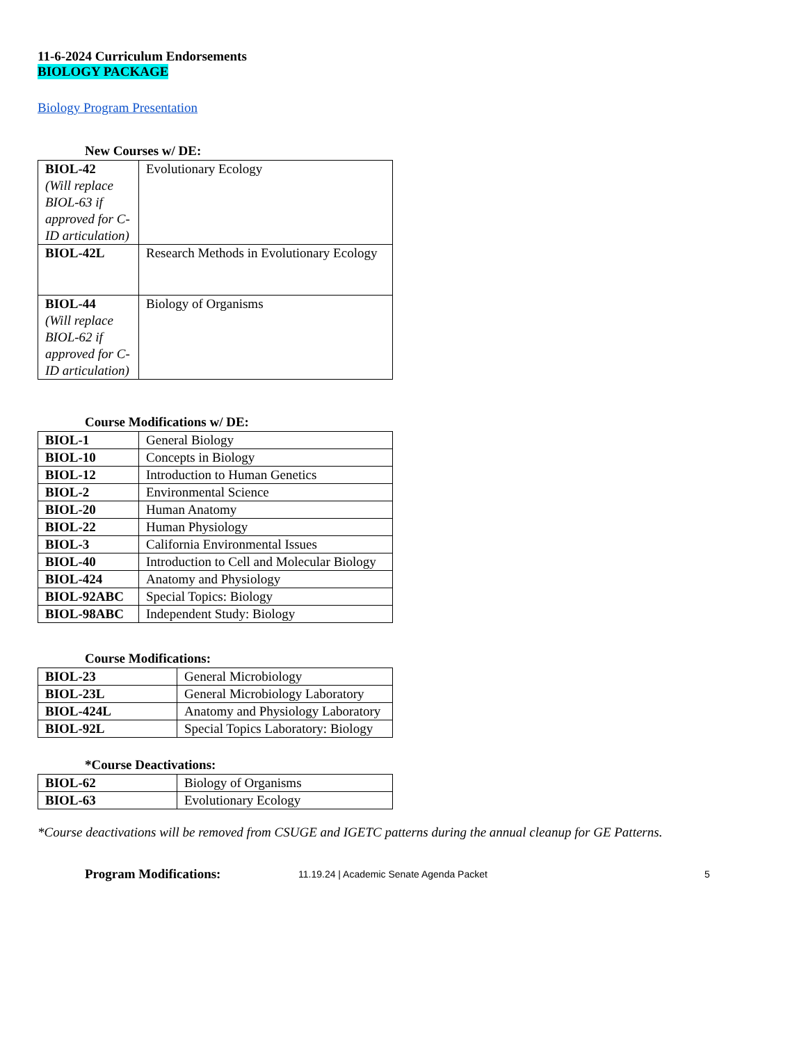11-6-2024 Curriculum Endorsements
BIOLOGY PACKAGE
Biology Program Presentation
New Courses w/ DE:
| BIOL-42 (Will replace BIOL-63 if approved for C-ID articulation) | Evolutionary Ecology |
| BIOL-42L | Research Methods in Evolutionary Ecology |
| BIOL-44 (Will replace BIOL-62 if approved for C-ID articulation) | Biology of Organisms |
Course Modifications w/ DE:
| BIOL-1 | General Biology |
| BIOL-10 | Concepts in Biology |
| BIOL-12 | Introduction to Human Genetics |
| BIOL-2 | Environmental Science |
| BIOL-20 | Human Anatomy |
| BIOL-22 | Human Physiology |
| BIOL-3 | California Environmental Issues |
| BIOL-40 | Introduction to Cell and Molecular Biology |
| BIOL-424 | Anatomy and Physiology |
| BIOL-92ABC | Special Topics: Biology |
| BIOL-98ABC | Independent Study: Biology |
Course Modifications:
| BIOL-23 | General Microbiology |
| BIOL-23L | General Microbiology Laboratory |
| BIOL-424L | Anatomy and Physiology Laboratory |
| BIOL-92L | Special Topics Laboratory: Biology |
*Course Deactivations:
| BIOL-62 | Biology of Organisms |
| BIOL-63 | Evolutionary Ecology |
*Course deactivations will be removed from CSUGE and IGETC patterns during the annual cleanup for GE Patterns.
Program Modifications:
11.19.24 | Academic Senate Agenda Packet 5